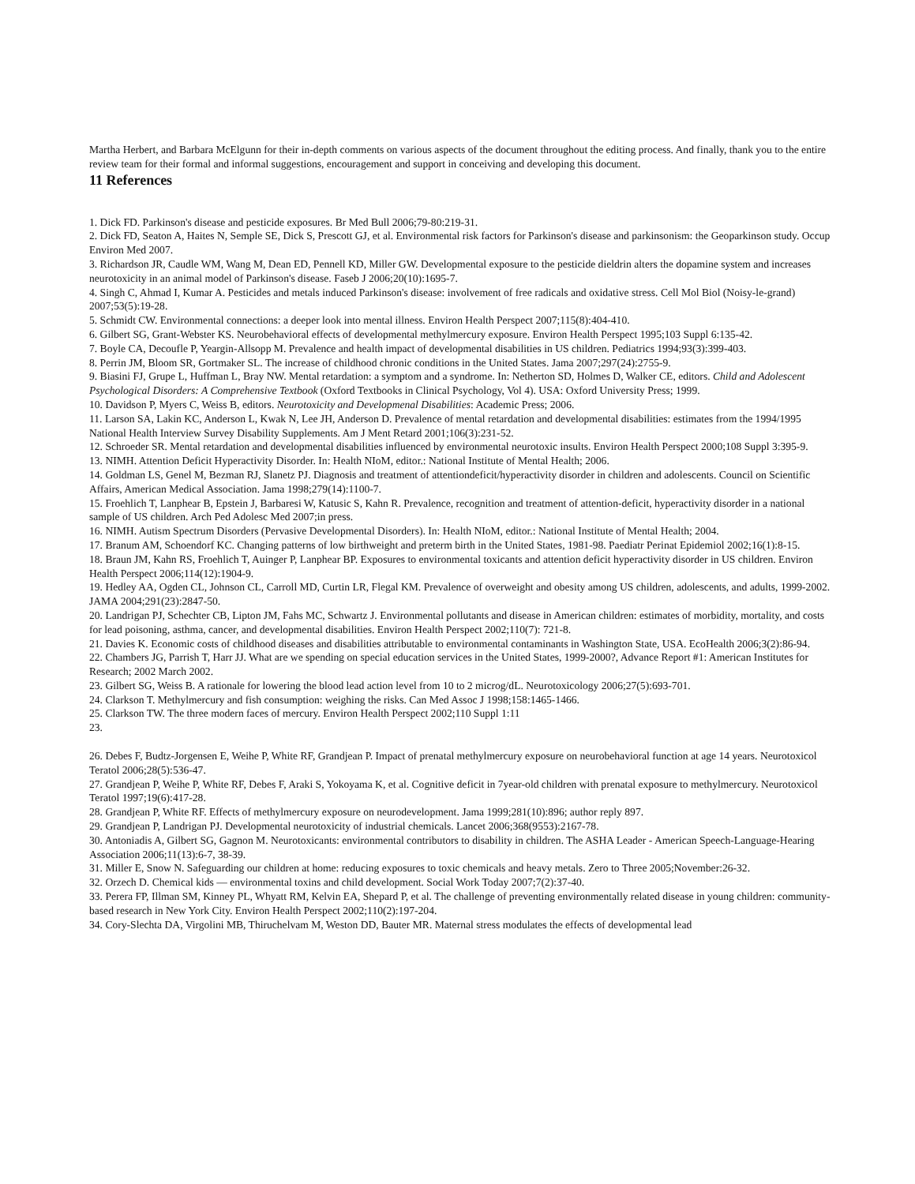Martha Herbert, and Barbara McElgunn for their in-depth comments on various aspects of the document throughout the editing process. And finally, thank you to the entire review team for their formal and informal suggestions, encouragement and support in conceiving and developing this document.
11 References
1. Dick FD. Parkinson's disease and pesticide exposures. Br Med Bull 2006;79-80:219-31.
2. Dick FD, Seaton A, Haites N, Semple SE, Dick S, Prescott GJ, et al. Environmental risk factors for Parkinson's disease and parkinsonism: the Geoparkinson study. Occup Environ Med 2007.
3. Richardson JR, Caudle WM, Wang M, Dean ED, Pennell KD, Miller GW. Developmental exposure to the pesticide dieldrin alters the dopamine system and increases neurotoxicity in an animal model of Parkinson's disease. Faseb J 2006;20(10):1695-7.
4. Singh C, Ahmad I, Kumar A. Pesticides and metals induced Parkinson's disease: involvement of free radicals and oxidative stress. Cell Mol Biol (Noisy-le-grand) 2007;53(5):19-28.
5. Schmidt CW. Environmental connections: a deeper look into mental illness. Environ Health Perspect 2007;115(8):404-410.
6. Gilbert SG, Grant-Webster KS. Neurobehavioral effects of developmental methylmercury exposure. Environ Health Perspect 1995;103 Suppl 6:135-42.
7. Boyle CA, Decoufle P, Yeargin-Allsopp M. Prevalence and health impact of developmental disabilities in US children. Pediatrics 1994;93(3):399-403.
8. Perrin JM, Bloom SR, Gortmaker SL. The increase of childhood chronic conditions in the United States. Jama 2007;297(24):2755-9.
9. Biasini FJ, Grupe L, Huffman L, Bray NW. Mental retardation: a symptom and a syndrome. In: Netherton SD, Holmes D, Walker CE, editors. Child and Adolescent Psychological Disorders: A Comprehensive Textbook (Oxford Textbooks in Clinical Psychology, Vol 4). USA: Oxford University Press; 1999.
10. Davidson P, Myers C, Weiss B, editors. Neurotoxicity and Developmenal Disabilities: Academic Press; 2006.
11. Larson SA, Lakin KC, Anderson L, Kwak N, Lee JH, Anderson D. Prevalence of mental retardation and developmental disabilities: estimates from the 1994/1995 National Health Interview Survey Disability Supplements. Am J Ment Retard 2001;106(3):231-52.
12. Schroeder SR. Mental retardation and developmental disabilities influenced by environmental neurotoxic insults. Environ Health Perspect 2000;108 Suppl 3:395-9.
13. NIMH. Attention Deficit Hyperactivity Disorder. In: Health NIoM, editor.: National Institute of Mental Health; 2006.
14. Goldman LS, Genel M, Bezman RJ, Slanetz PJ. Diagnosis and treatment of attentiondeficit/hyperactivity disorder in children and adolescents. Council on Scientific Affairs, American Medical Association. Jama 1998;279(14):1100-7.
15. Froehlich T, Lanphear B, Epstein J, Barbaresi W, Katusic S, Kahn R. Prevalence, recognition and treatment of attention-deficit, hyperactivity disorder in a national sample of US children. Arch Ped Adolesc Med 2007;in press.
16. NIMH. Autism Spectrum Disorders (Pervasive Developmental Disorders). In: Health NIoM, editor.: National Institute of Mental Health; 2004.
17. Branum AM, Schoendorf KC. Changing patterns of low birthweight and preterm birth in the United States, 1981-98. Paediatr Perinat Epidemiol 2002;16(1):8-15.
18. Braun JM, Kahn RS, Froehlich T, Auinger P, Lanphear BP. Exposures to environmental toxicants and attention deficit hyperactivity disorder in US children. Environ Health Perspect 2006;114(12):1904-9.
19. Hedley AA, Ogden CL, Johnson CL, Carroll MD, Curtin LR, Flegal KM. Prevalence of overweight and obesity among US children, adolescents, and adults, 1999-2002. JAMA 2004;291(23):2847-50.
20. Landrigan PJ, Schechter CB, Lipton JM, Fahs MC, Schwartz J. Environmental pollutants and disease in American children: estimates of morbidity, mortality, and costs for lead poisoning, asthma, cancer, and developmental disabilities. Environ Health Perspect 2002;110(7): 721-8.
21. Davies K. Economic costs of childhood diseases and disabilities attributable to environmental contaminants in Washington State, USA. EcoHealth 2006;3(2):86-94.
22. Chambers JG, Parrish T, Harr JJ. What are we spending on special education services in the United States, 1999-2000?, Advance Report #1: American Institutes for Research; 2002 March 2002.
23. Gilbert SG, Weiss B. A rationale for lowering the blood lead action level from 10 to 2 microg/dL. Neurotoxicology 2006;27(5):693-701.
24. Clarkson T. Methylmercury and fish consumption: weighing the risks. Can Med Assoc J 1998;158:1465-1466.
25. Clarkson TW. The three modern faces of mercury. Environ Health Perspect 2002;110 Suppl 1:11
23.
26. Debes F, Budtz-Jorgensen E, Weihe P, White RF, Grandjean P. Impact of prenatal methylmercury exposure on neurobehavioral function at age 14 years. Neurotoxicol Teratol 2006;28(5):536-47.
27. Grandjean P, Weihe P, White RF, Debes F, Araki S, Yokoyama K, et al. Cognitive deficit in 7year-old children with prenatal exposure to methylmercury. Neurotoxicol Teratol 1997;19(6):417-28.
28. Grandjean P, White RF. Effects of methylmercury exposure on neurodevelopment. Jama 1999;281(10):896; author reply 897.
29. Grandjean P, Landrigan PJ. Developmental neurotoxicity of industrial chemicals. Lancet 2006;368(9553):2167-78.
30. Antoniadis A, Gilbert SG, Gagnon M. Neurotoxicants: environmental contributors to disability in children. The ASHA Leader - American Speech-Language-Hearing Association 2006;11(13):6-7, 38-39.
31. Miller E, Snow N. Safeguarding our children at home: reducing exposures to toxic chemicals and heavy metals. Zero to Three 2005;November:26-32.
32. Orzech D. Chemical kids — environmental toxins and child development. Social Work Today 2007;7(2):37-40.
33. Perera FP, Illman SM, Kinney PL, Whyatt RM, Kelvin EA, Shepard P, et al. The challenge of preventing environmentally related disease in young children: community-based research in New York City. Environ Health Perspect 2002;110(2):197-204.
34. Cory-Slechta DA, Virgolini MB, Thiruchelvam M, Weston DD, Bauter MR. Maternal stress modulates the effects of developmental lead